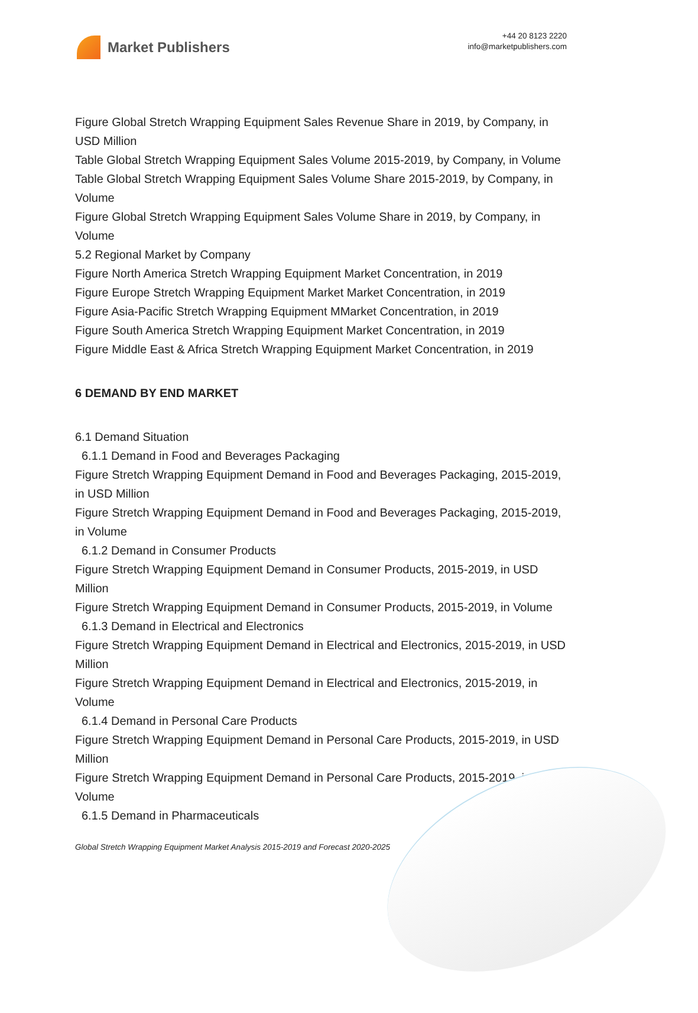Market Publishers
+44 20 8123 2220
info@marketpublishers.com
Figure Global Stretch Wrapping Equipment Sales Revenue Share in 2019, by Company, in USD Million
Table Global Stretch Wrapping Equipment Sales Volume 2015-2019, by Company, in Volume
Table Global Stretch Wrapping Equipment Sales Volume Share 2015-2019, by Company, in Volume
Figure Global Stretch Wrapping Equipment Sales Volume Share in 2019, by Company, in Volume
5.2 Regional Market by Company
Figure North America Stretch Wrapping Equipment Market Concentration, in 2019
Figure Europe Stretch Wrapping Equipment Market Market Concentration, in 2019
Figure Asia-Pacific Stretch Wrapping Equipment MMarket Concentration, in 2019
Figure South America Stretch Wrapping Equipment Market Concentration, in 2019
Figure Middle East & Africa Stretch Wrapping Equipment Market Concentration, in 2019
6 DEMAND BY END MARKET
6.1 Demand Situation
6.1.1 Demand in Food and Beverages Packaging
Figure Stretch Wrapping Equipment Demand in Food and Beverages Packaging, 2015-2019, in USD Million
Figure Stretch Wrapping Equipment Demand in Food and Beverages Packaging, 2015-2019, in Volume
6.1.2 Demand in Consumer Products
Figure Stretch Wrapping Equipment Demand in Consumer Products, 2015-2019, in USD Million
Figure Stretch Wrapping Equipment Demand in Consumer Products, 2015-2019, in Volume
6.1.3 Demand in Electrical and Electronics
Figure Stretch Wrapping Equipment Demand in Electrical and Electronics, 2015-2019, in USD Million
Figure Stretch Wrapping Equipment Demand in Electrical and Electronics, 2015-2019, in Volume
6.1.4 Demand in Personal Care Products
Figure Stretch Wrapping Equipment Demand in Personal Care Products, 2015-2019, in USD Million
Figure Stretch Wrapping Equipment Demand in Personal Care Products, 2015-2019, in Volume
6.1.5 Demand in Pharmaceuticals
Global Stretch Wrapping Equipment Market Analysis 2015-2019 and Forecast 2020-2025